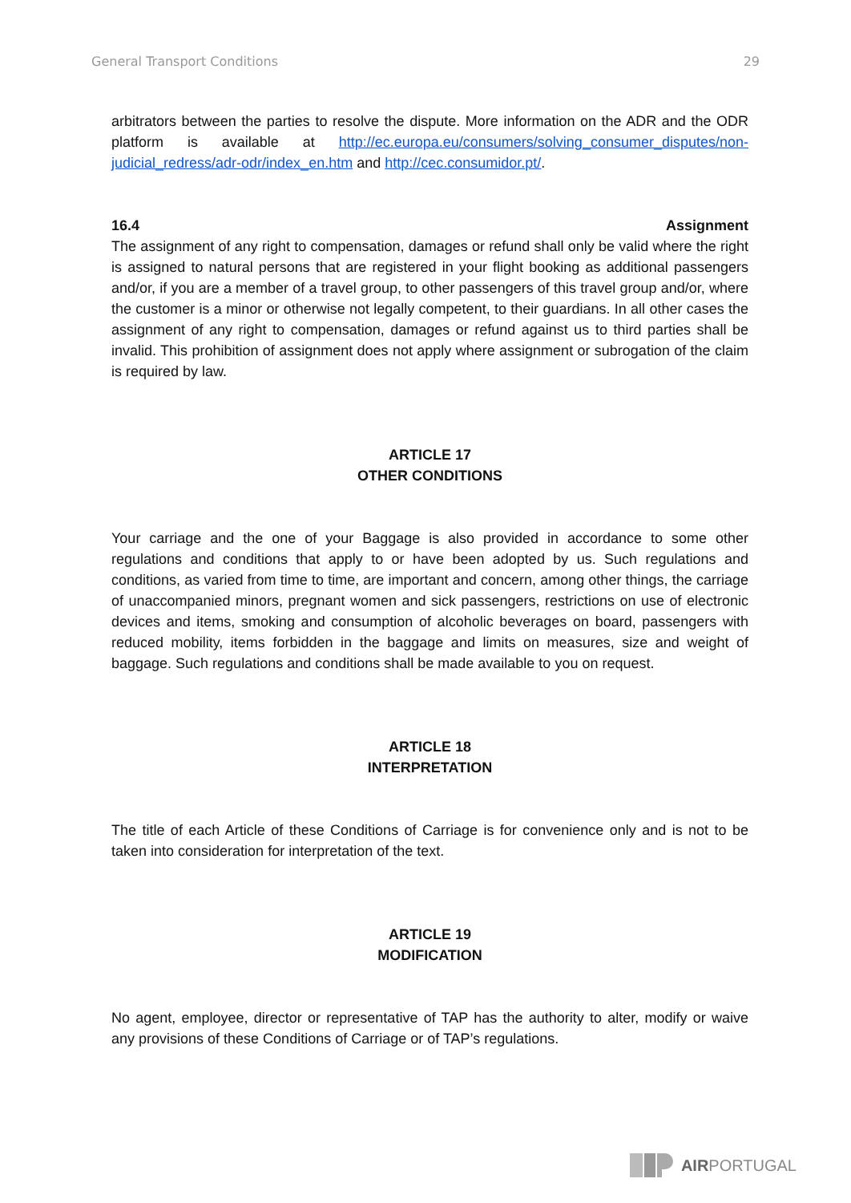General Transport Conditions 29
arbitrators between the parties to resolve the dispute. More information on the ADR and the ODR platform is available at http://ec.europa.eu/consumers/solving_consumer_disputes/non-judicial_redress/adr-odr/index_en.htm and http://cec.consumidor.pt/.
16.4 Assignment
The assignment of any right to compensation, damages or refund shall only be valid where the right is assigned to natural persons that are registered in your flight booking as additional passengers and/or, if you are a member of a travel group, to other passengers of this travel group and/or, where the customer is a minor or otherwise not legally competent, to their guardians. In all other cases the assignment of any right to compensation, damages or refund against us to third parties shall be invalid. This prohibition of assignment does not apply where assignment or subrogation of the claim is required by law.
ARTICLE 17
OTHER CONDITIONS
Your carriage and the one of your Baggage is also provided in accordance to some other regulations and conditions that apply to or have been adopted by us. Such regulations and conditions, as varied from time to time, are important and concern, among other things, the carriage of unaccompanied minors, pregnant women and sick passengers, restrictions on use of electronic devices and items, smoking and consumption of alcoholic beverages on board, passengers with reduced mobility, items forbidden in the baggage and limits on measures, size and weight of baggage. Such regulations and conditions shall be made available to you on request.
ARTICLE 18
INTERPRETATION
The title of each Article of these Conditions of Carriage is for convenience only and is not to be taken into consideration for interpretation of the text.
ARTICLE 19
MODIFICATION
No agent, employee, director or representative of TAP has the authority to alter, modify or waive any provisions of these Conditions of Carriage or of TAP’s regulations.
AIRPORTUGAL